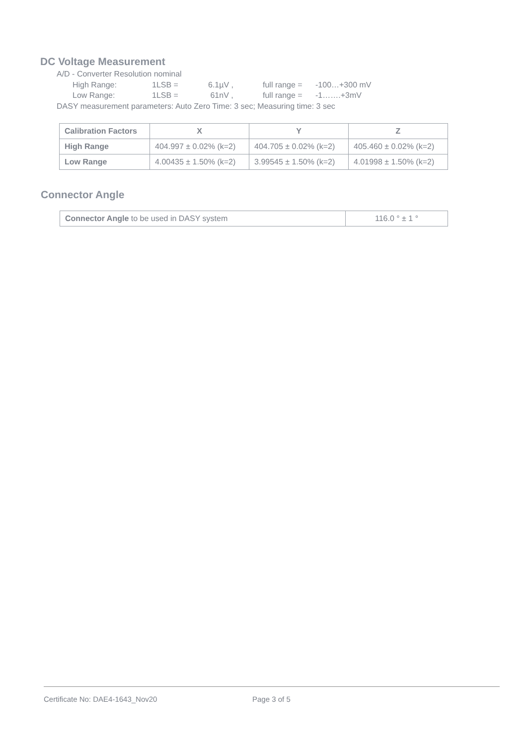DC Voltage Measurement
A/D - Converter Resolution nominal
High Range: 1LSB = 6.1µV , full range = -100…+300 mV
Low Range: 1LSB = 61nV , full range = -1…….+3mV
DASY measurement parameters: Auto Zero Time: 3 sec; Measuring time: 3 sec
| Calibration Factors | X | Y | Z |
| --- | --- | --- | --- |
| High Range | 404.997 ± 0.02% (k=2) | 404.705 ± 0.02% (k=2) | 405.460 ± 0.02% (k=2) |
| Low Range | 4.00435 ± 1.50% (k=2) | 3.99545 ± 1.50% (k=2) | 4.01998 ± 1.50% (k=2) |
Connector Angle
| Connector Angle to be used in DASY system | 116.0 ° ± 1 ° |
Certificate No: DAE4-1643_Nov20 Page 3 of 5